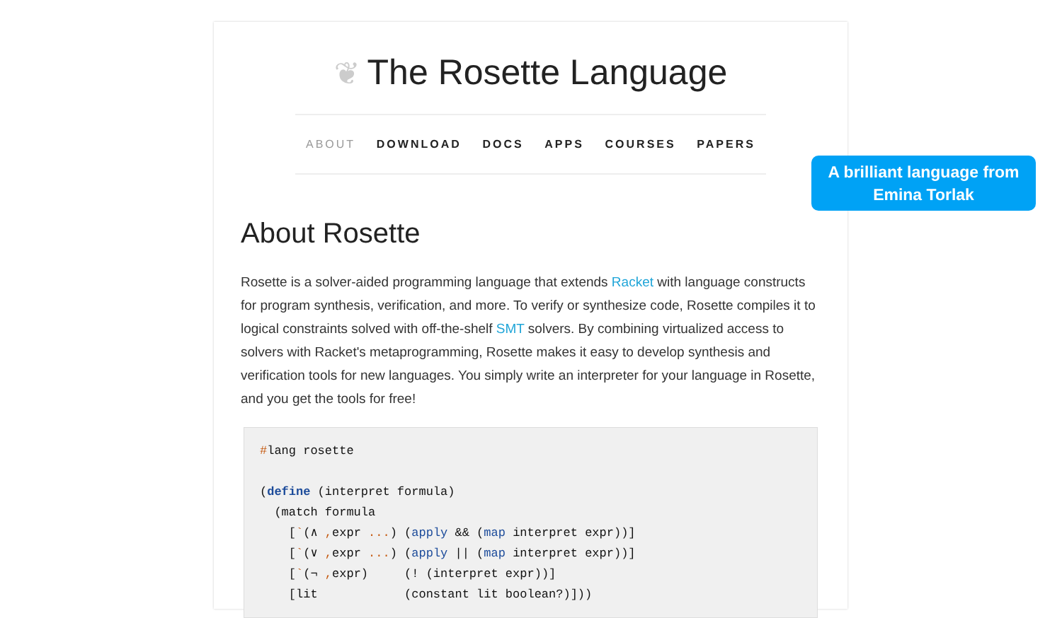❦ The Rosette Language
ABOUT DOWNLOAD DOCS APPS COURSES PAPERS
About Rosette
Rosette is a solver-aided programming language that extends Racket with language constructs for program synthesis, verification, and more. To verify or synthesize code, Rosette compiles it to logical constraints solved with off-the-shelf SMT solvers. By combining virtualized access to solvers with Racket's metaprogramming, Rosette makes it easy to develop synthesis and verification tools for new languages. You simply write an interpreter for your language in Rosette, and you get the tools for free!
#lang rosette

(define (interpret formula)
  (match formula
    [`(∧ , expr ...) (apply && (map interpret expr))]
    [`(∨ , expr ...) (apply || (map interpret expr))]
    [`(¬ , expr)     (! (interpret expr))]
    [lit            (constant lit boolean?)]))
A brilliant language from
Emina Torlak